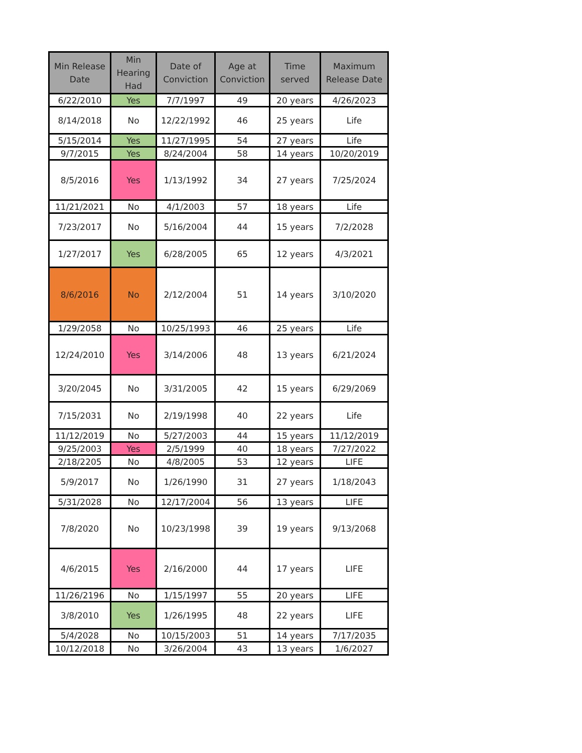| Min Release Date | Min Hearing Had | Date of Conviction | Age at Conviction | Time served | Maximum Release Date |
| --- | --- | --- | --- | --- | --- |
| 6/22/2010 | Yes | 7/7/1997 | 49 | 20 years | 4/26/2023 |
| 8/14/2018 | No | 12/22/1992 | 46 | 25 years | Life |
| 5/15/2014 | Yes | 11/27/1995 | 54 | 27 years | Life |
| 9/7/2015 | Yes | 8/24/2004 | 58 | 14 years | 10/20/2019 |
| 8/5/2016 | Yes | 1/13/1992 | 34 | 27 years | 7/25/2024 |
| 11/21/2021 | No | 4/1/2003 | 57 | 18 years | Life |
| 7/23/2017 | No | 5/16/2004 | 44 | 15 years | 7/2/2028 |
| 1/27/2017 | Yes | 6/28/2005 | 65 | 12 years | 4/3/2021 |
| 8/6/2016 | No | 2/12/2004 | 51 | 14 years | 3/10/2020 |
| 1/29/2058 | No | 10/25/1993 | 46 | 25 years | Life |
| 12/24/2010 | Yes | 3/14/2006 | 48 | 13 years | 6/21/2024 |
| 3/20/2045 | No | 3/31/2005 | 42 | 15 years | 6/29/2069 |
| 7/15/2031 | No | 2/19/1998 | 40 | 22 years | Life |
| 11/12/2019 | No | 5/27/2003 | 44 | 15 years | 11/12/2019 |
| 9/25/2003 | Yes | 2/5/1999 | 40 | 18 years | 7/27/2022 |
| 2/18/2205 | No | 4/8/2005 | 53 | 12 years | LIFE |
| 5/9/2017 | No | 1/26/1990 | 31 | 27 years | 1/18/2043 |
| 5/31/2028 | No | 12/17/2004 | 56 | 13 years | LIFE |
| 7/8/2020 | No | 10/23/1998 | 39 | 19 years | 9/13/2068 |
| 4/6/2015 | Yes | 2/16/2000 | 44 | 17 years | LIFE |
| 11/26/2196 | No | 1/15/1997 | 55 | 20 years | LIFE |
| 3/8/2010 | Yes | 1/26/1995 | 48 | 22 years | LIFE |
| 5/4/2028 | No | 10/15/2003 | 51 | 14 years | 7/17/2035 |
| 10/12/2018 | No | 3/26/2004 | 43 | 13 years | 1/6/2027 |